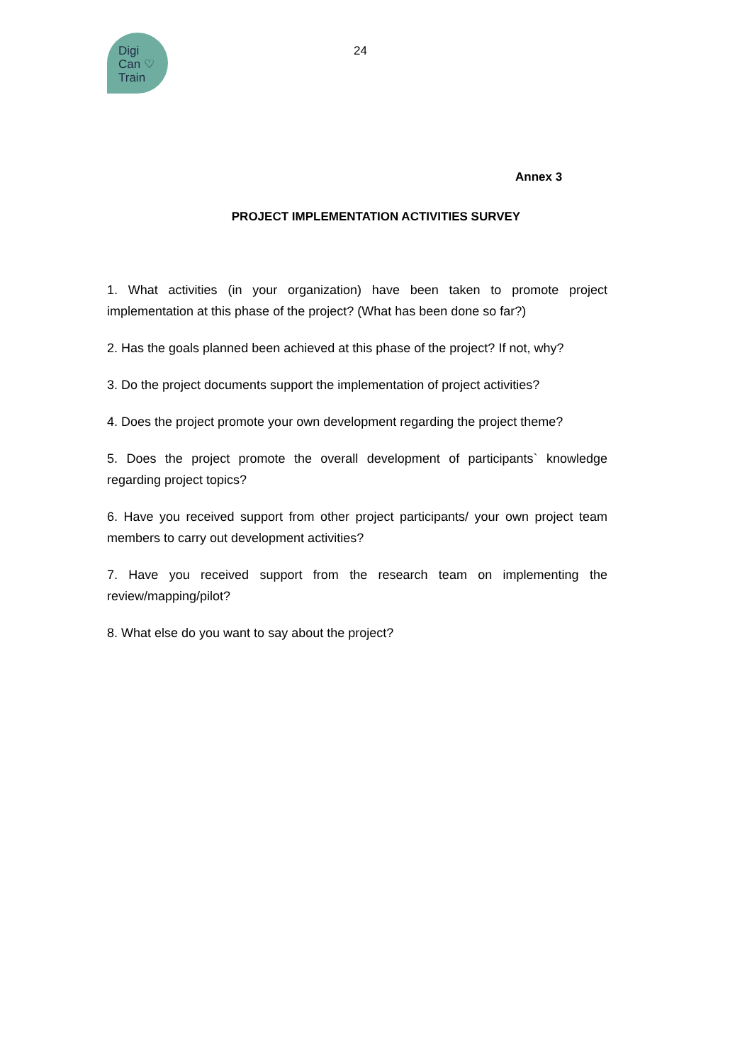Digi
Can ♡
Train
24
Annex 3
PROJECT IMPLEMENTATION ACTIVITIES SURVEY
1. What activities (in your organization) have been taken to promote project implementation at this phase of the project? (What has been done so far?)
2. Has the goals planned been achieved at this phase of the project? If not, why?
3. Do the project documents support the implementation of project activities?
4. Does the project promote your own development regarding the project theme?
5. Does the project promote the overall development of participants` knowledge regarding project topics?
6. Have you received support from other project participants/ your own project team members to carry out development activities?
7. Have you received support from the research team on implementing the review/mapping/pilot?
8. What else do you want to say about the project?